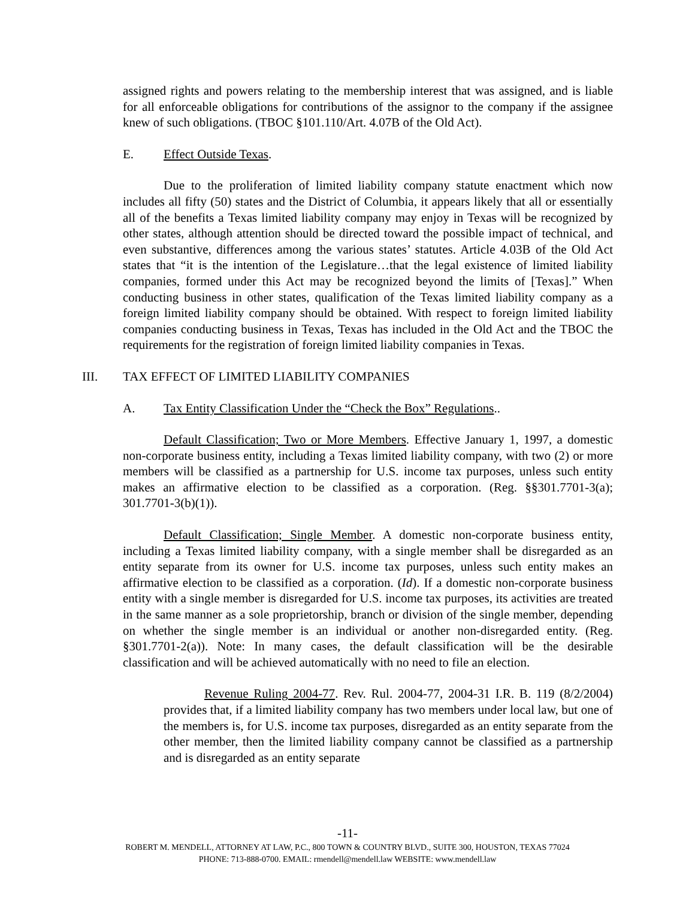assigned rights and powers relating to the membership interest that was assigned, and is liable for all enforceable obligations for contributions of the assignor to the company if the assignee knew of such obligations. (TBOC §101.110/Art. 4.07B of the Old Act).
E. Effect Outside Texas.
Due to the proliferation of limited liability company statute enactment which now includes all fifty (50) states and the District of Columbia, it appears likely that all or essentially all of the benefits a Texas limited liability company may enjoy in Texas will be recognized by other states, although attention should be directed toward the possible impact of technical, and even substantive, differences among the various states’ statutes. Article 4.03B of the Old Act states that “it is the intention of the Legislature…that the legal existence of limited liability companies, formed under this Act may be recognized beyond the limits of [Texas].” When conducting business in other states, qualification of the Texas limited liability company as a foreign limited liability company should be obtained. With respect to foreign limited liability companies conducting business in Texas, Texas has included in the Old Act and the TBOC the requirements for the registration of foreign limited liability companies in Texas.
III. TAX EFFECT OF LIMITED LIABILITY COMPANIES
A. Tax Entity Classification Under the “Check the Box” Regulations..
Default Classification; Two or More Members. Effective January 1, 1997, a domestic non-corporate business entity, including a Texas limited liability company, with two (2) or more members will be classified as a partnership for U.S. income tax purposes, unless such entity makes an affirmative election to be classified as a corporation. (Reg. §§301.7701-3(a); 301.7701-3(b)(1)).
Default Classification; Single Member. A domestic non-corporate business entity, including a Texas limited liability company, with a single member shall be disregarded as an entity separate from its owner for U.S. income tax purposes, unless such entity makes an affirmative election to be classified as a corporation. (Id). If a domestic non-corporate business entity with a single member is disregarded for U.S. income tax purposes, its activities are treated in the same manner as a sole proprietorship, branch or division of the single member, depending on whether the single member is an individual or another non-disregarded entity. (Reg. §301.7701-2(a)). Note: In many cases, the default classification will be the desirable classification and will be achieved automatically with no need to file an election.
Revenue Ruling 2004-77. Rev. Rul. 2004-77, 2004-31 I.R. B. 119 (8/2/2004) provides that, if a limited liability company has two members under local law, but one of the members is, for U.S. income tax purposes, disregarded as an entity separate from the other member, then the limited liability company cannot be classified as a partnership and is disregarded as an entity separate
-11-
ROBERT M. MENDELL, ATTORNEY AT LAW, P.C., 800 TOWN & COUNTRY BLVD., SUITE 300, HOUSTON, TEXAS 77024
PHONE: 713-888-0700. EMAIL: rmendell@mendell.law WEBSITE: www.mendell.law